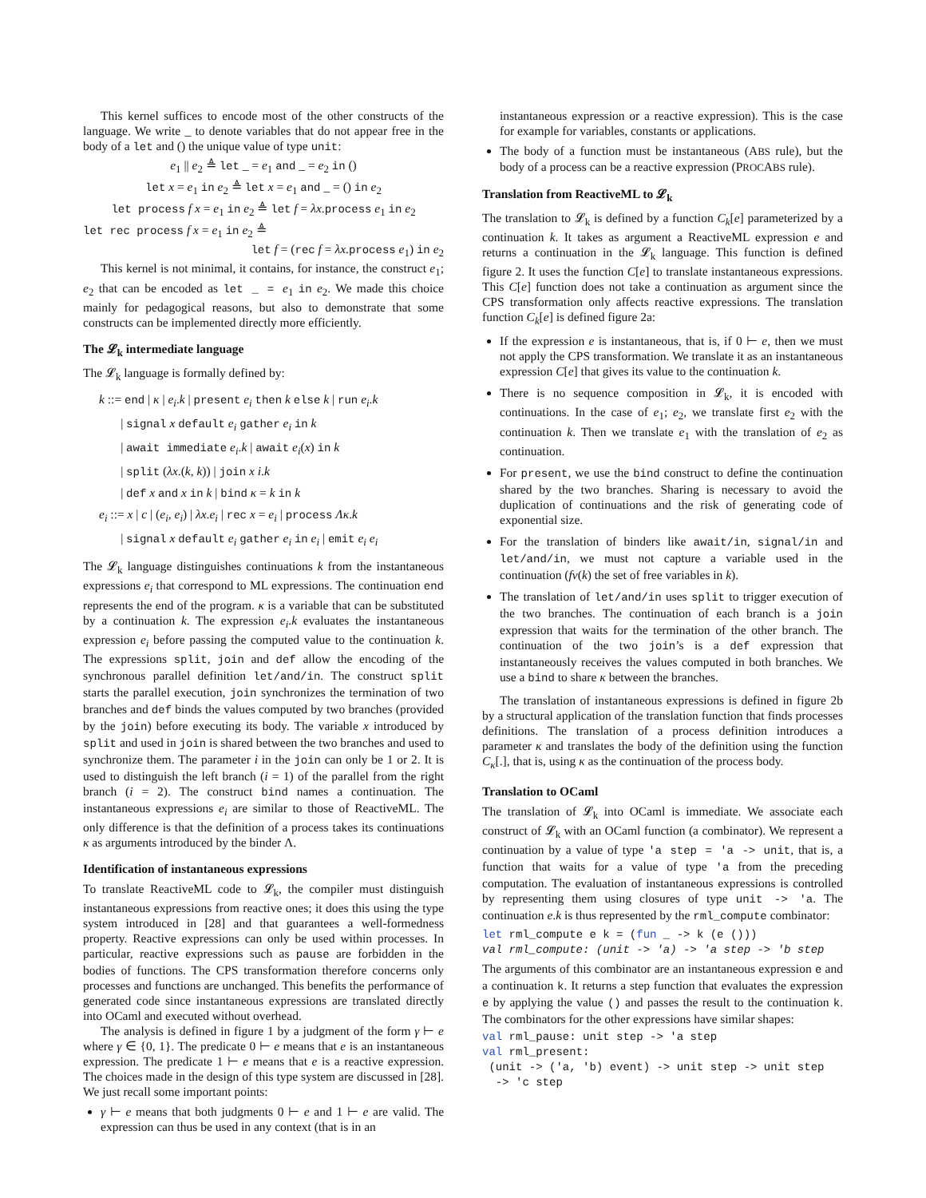This kernel suffices to encode most of the other constructs of the language. We write _ to denote variables that do not appear free in the body of a let and () the unique value of type unit:
e<sub>1</sub> || e<sub>2</sub> ≜ let _ = e<sub>1</sub> and _ = e<sub>2</sub> in ()
let x = e<sub>1</sub> in e<sub>2</sub> ≜ let x = e<sub>1</sub> and _ = () in e<sub>2</sub>
let process f x = e<sub>1</sub> in e<sub>2</sub> ≜ let f = λx.process e<sub>1</sub> in e<sub>2</sub>
let rec process f x = e<sub>1</sub> in e<sub>2</sub> ≜
let f = (rec f = λx.process e<sub>1</sub>) in e<sub>2</sub>
This kernel is not minimal, it contains, for instance, the construct e<sub>1</sub>; e<sub>2</sub> that can be encoded as let _ = e<sub>1</sub> in e<sub>2</sub>. We made this choice mainly for pedagogical reasons, but also to demonstrate that some constructs can be implemented directly more efficiently.
The 𝓛<sub>k</sub> intermediate language
The 𝓛<sub>k</sub> language is formally defined by:
k ::= end | κ | e<sub>i</sub>.k | present e<sub>i</sub> then k else k | run e<sub>i</sub>.k
| signal x default e<sub>i</sub> gather e<sub>i</sub> in k
| await immediate e<sub>i</sub>.k | await e<sub>i</sub>(x) in k
| split (λx.(k, k)) | join x i.k
| def x and x in k | bind κ = k in k
e<sub>i</sub> ::= x | c | (e<sub>i</sub>, e<sub>i</sub>) | λx.e<sub>i</sub> | rec x = e<sub>i</sub> | process Λκ.k
| signal x default e<sub>i</sub> gather e<sub>i</sub> in e<sub>i</sub> | emit e<sub>i</sub> e<sub>i</sub>
The 𝓛<sub>k</sub> language distinguishes continuations k from the instantaneous expressions e<sub>i</sub> that correspond to ML expressions. The continuation end represents the end of the program. κ is a variable that can be substituted by a continuation k. The expression e<sub>i</sub>.k evaluates the instantaneous expression e<sub>i</sub> before passing the computed value to the continuation k. The expressions split, join and def allow the encoding of the synchronous parallel definition let/and/in. The construct split starts the parallel execution, join synchronizes the termination of two branches and def binds the values computed by two branches (provided by the join) before executing its body. The variable x introduced by split and used in join is shared between the two branches and used to synchronize them. The parameter i in the join can only be 1 or 2. It is used to distinguish the left branch (i = 1) of the parallel from the right branch (i = 2). The construct bind names a continuation. The instantaneous expressions e<sub>i</sub> are similar to those of ReactiveML. The only difference is that the definition of a process takes its continuations κ as arguments introduced by the binder Λ.
Identification of instantaneous expressions
To translate ReactiveML code to 𝓛<sub>k</sub>, the compiler must distinguish instantaneous expressions from reactive ones; it does this using the type system introduced in [28] and that guarantees a well-formedness property. Reactive expressions can only be used within processes. In particular, reactive expressions such as pause are forbidden in the bodies of functions. The CPS transformation therefore concerns only processes and functions are unchanged. This benefits the performance of generated code since instantaneous expressions are translated directly into OCaml and executed without overhead.
The analysis is defined in figure 1 by a judgment of the form γ ⊢ e where γ ∈ {0, 1}. The predicate 0 ⊢ e means that e is an instantaneous expression. The predicate 1 ⊢ e means that e is a reactive expression. The choices made in the design of this type system are discussed in [28]. We just recall some important points:
γ ⊢ e means that both judgments 0 ⊢ e and 1 ⊢ e are valid. The expression can thus be used in any context (that is in an
instantaneous expression or a reactive expression). This is the case for example for variables, constants or applications.
The body of a function must be instantaneous (ABS rule), but the body of a process can be a reactive expression (PROCABS rule).
Translation from ReactiveML to 𝓛<sub>k</sub>
The translation to 𝓛<sub>k</sub> is defined by a function C<sub>k</sub>[e] parameterized by a continuation k. It takes as argument a ReactiveML expression e and returns a continuation in the 𝓛<sub>k</sub> language. This function is defined figure 2. It uses the function C[e] to translate instantaneous expressions. This C[e] function does not take a continuation as argument since the CPS transformation only affects reactive expressions. The translation function C<sub>k</sub>[e] is defined figure 2a:
If the expression e is instantaneous, that is, if 0 ⊢ e, then we must not apply the CPS transformation. We translate it as an instantaneous expression C[e] that gives its value to the continuation k.
There is no sequence composition in 𝓛<sub>k</sub>, it is encoded with continuations. In the case of e<sub>1</sub>; e<sub>2</sub>, we translate first e<sub>2</sub> with the continuation k. Then we translate e<sub>1</sub> with the translation of e<sub>2</sub> as continuation.
For present, we use the bind construct to define the continuation shared by the two branches. Sharing is necessary to avoid the duplication of continuations and the risk of generating code of exponential size.
For the translation of binders like await/in, signal/in and let/and/in, we must not capture a variable used in the continuation (fv(k) the set of free variables in k).
The translation of let/and/in uses split to trigger execution of the two branches. The continuation of each branch is a join expression that waits for the termination of the other branch. The continuation of the two join’s is a def expression that instantaneously receives the values computed in both branches. We use a bind to share κ between the branches.
The translation of instantaneous expressions is defined in figure 2b by a structural application of the translation function that finds processes definitions. The translation of a process definition introduces a parameter κ and translates the body of the definition using the function C<sub>κ</sub>[.], that is, using κ as the continuation of the process body.
Translation to OCaml
The translation of 𝓛<sub>k</sub> into OCaml is immediate. We associate each construct of 𝓛<sub>k</sub> with an OCaml function (a combinator). We represent a continuation by a value of type 'a step = 'a -> unit, that is, a function that waits for a value of type 'a from the preceding computation. The evaluation of instantaneous expressions is controlled by representing them using closures of type unit -> 'a. The continuation e.k is thus represented by the rml_compute combinator:
let rml_compute e k = (fun _ -> k (e ()))
val rml_compute: (unit -> 'a) -> 'a step -> 'b step
The arguments of this combinator are an instantaneous expression e and a continuation k. It returns a step function that evaluates the expression e by applying the value () and passes the result to the continuation k. The combinators for the other expressions have similar shapes:
val rml_pause: unit step -> 'a step
val rml_present:
 (unit -> ('a, 'b) event) -> unit step -> unit step
  -> 'c step